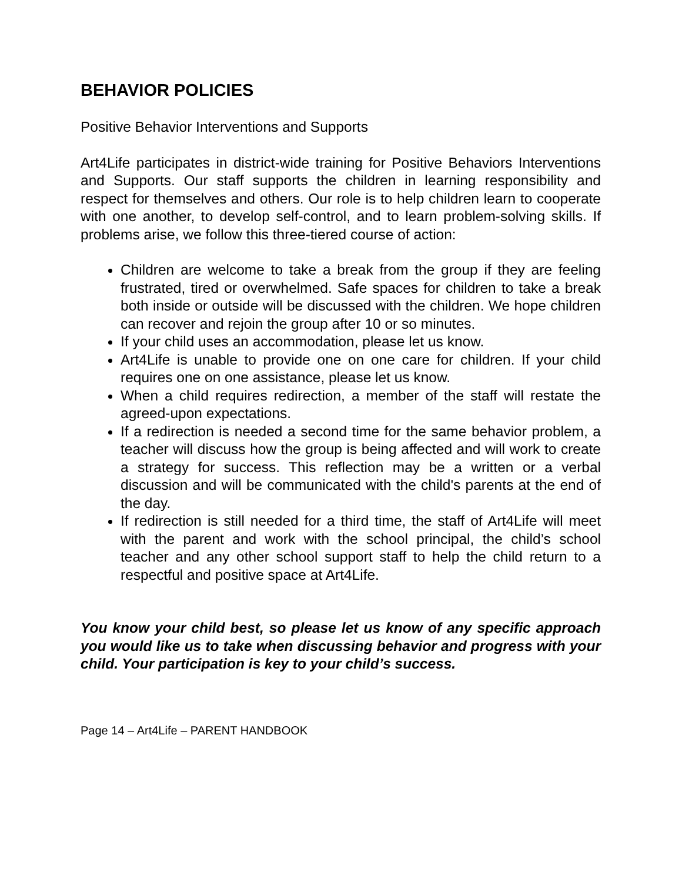BEHAVIOR POLICIES
Positive Behavior Interventions and Supports
Art4Life participates in district-wide training for Positive Behaviors Interventions and Supports. Our staff supports the children in learning responsibility and respect for themselves and others. Our role is to help children learn to cooperate with one another, to develop self-control, and to learn problem-solving skills. If problems arise, we follow this three-tiered course of action:
Children are welcome to take a break from the group if they are feeling frustrated, tired or overwhelmed. Safe spaces for children to take a break both inside or outside will be discussed with the children. We hope children can recover and rejoin the group after 10 or so minutes.
If your child uses an accommodation, please let us know.
Art4Life is unable to provide one on one care for children. If your child requires one on one assistance, please let us know.
When a child requires redirection, a member of the staff will restate the agreed-upon expectations.
If a redirection is needed a second time for the same behavior problem, a teacher will discuss how the group is being affected and will work to create a strategy for success. This reflection may be a written or a verbal discussion and will be communicated with the child's parents at the end of the day.
If redirection is still needed for a third time, the staff of Art4Life will meet with the parent and work with the school principal, the child’s school teacher and any other school support staff to help the child return to a respectful and positive space at Art4Life.
You know your child best, so please let us know of any specific approach you would like us to take when discussing behavior and progress with your child. Your participation is key to your child’s success.
Page 14 – Art4Life – PARENT HANDBOOK